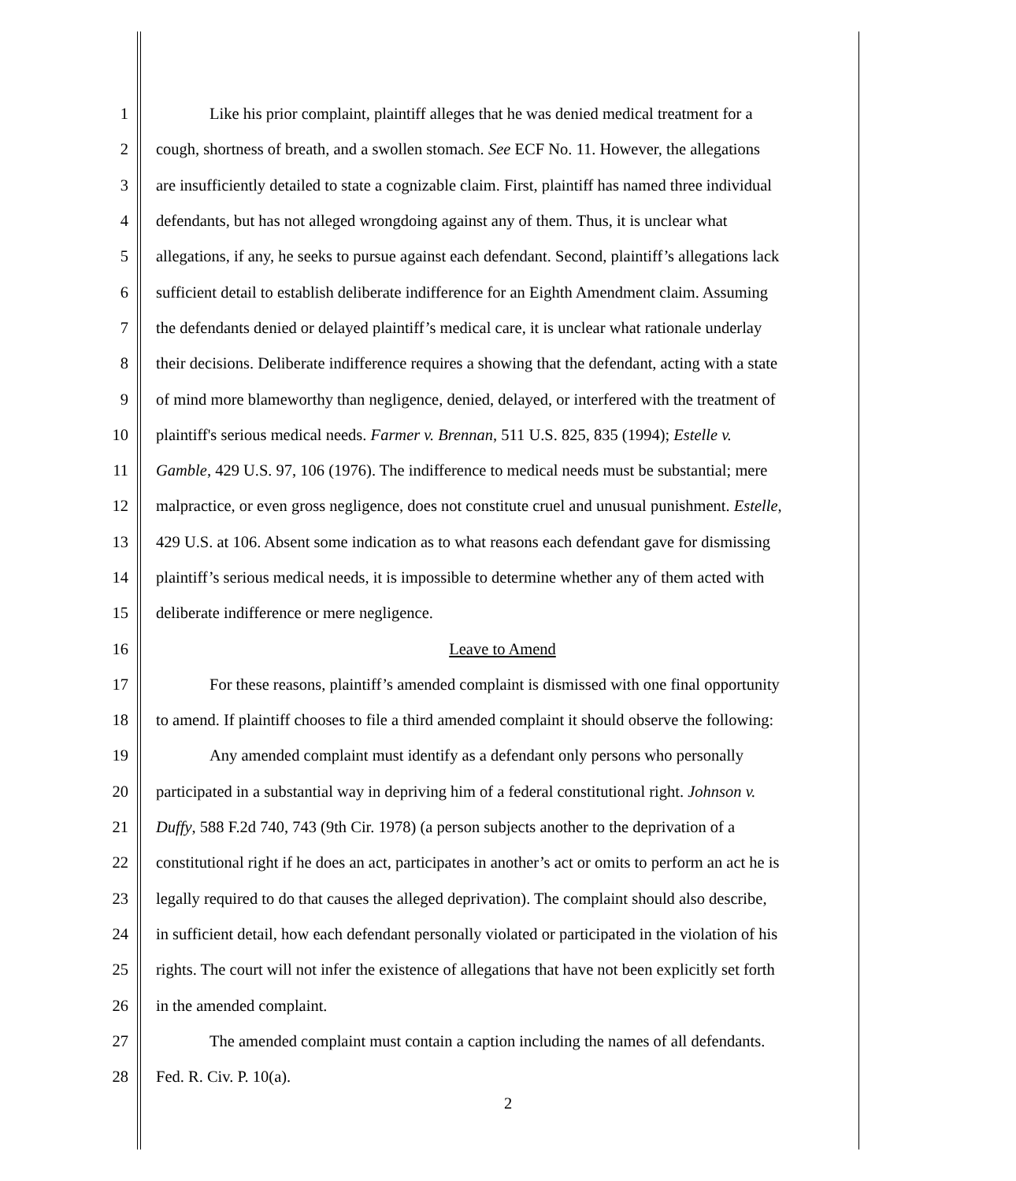1 Like his prior complaint, plaintiff alleges that he was denied medical treatment for a
2 cough, shortness of breath, and a swollen stomach. See ECF No. 11. However, the allegations
3 are insufficiently detailed to state a cognizable claim. First, plaintiff has named three individual
4 defendants, but has not alleged wrongdoing against any of them. Thus, it is unclear what
5 allegations, if any, he seeks to pursue against each defendant. Second, plaintiff’s allegations lack
6 sufficient detail to establish deliberate indifference for an Eighth Amendment claim. Assuming
7 the defendants denied or delayed plaintiff’s medical care, it is unclear what rationale underlay
8 their decisions. Deliberate indifference requires a showing that the defendant, acting with a state
9 of mind more blameworthy than negligence, denied, delayed, or interfered with the treatment of
10 plaintiff's serious medical needs. Farmer v. Brennan, 511 U.S. 825, 835 (1994); Estelle v.
11 Gamble, 429 U.S. 97, 106 (1976). The indifference to medical needs must be substantial; mere
12 malpractice, or even gross negligence, does not constitute cruel and unusual punishment. Estelle,
13 429 U.S. at 106. Absent some indication as to what reasons each defendant gave for dismissing
14 plaintiff’s serious medical needs, it is impossible to determine whether any of them acted with
15 deliberate indifference or mere negligence.
16 Leave to Amend
17 For these reasons, plaintiff’s amended complaint is dismissed with one final opportunity
18 to amend. If plaintiff chooses to file a third amended complaint it should observe the following:
19 Any amended complaint must identify as a defendant only persons who personally
20 participated in a substantial way in depriving him of a federal constitutional right. Johnson v.
21 Duffy, 588 F.2d 740, 743 (9th Cir. 1978) (a person subjects another to the deprivation of a
22 constitutional right if he does an act, participates in another’s act or omits to perform an act he is
23 legally required to do that causes the alleged deprivation). The complaint should also describe,
24 in sufficient detail, how each defendant personally violated or participated in the violation of his
25 rights. The court will not infer the existence of allegations that have not been explicitly set forth
26 in the amended complaint.
27 The amended complaint must contain a caption including the names of all defendants.
28 Fed. R. Civ. P. 10(a).
2